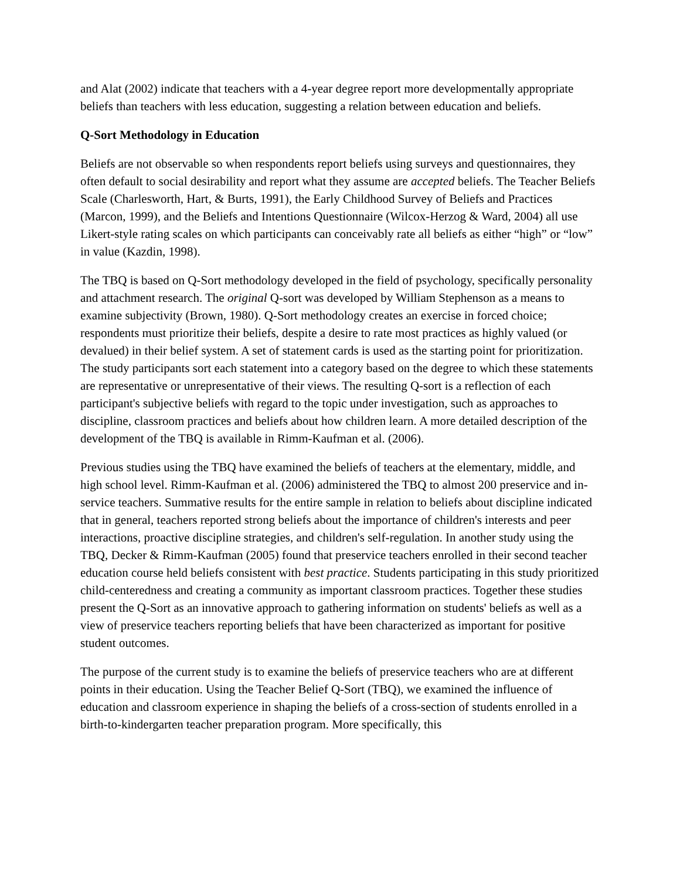and Alat (2002) indicate that teachers with a 4-year degree report more developmentally appropriate beliefs than teachers with less education, suggesting a relation between education and beliefs.
Q-Sort Methodology in Education
Beliefs are not observable so when respondents report beliefs using surveys and questionnaires, they often default to social desirability and report what they assume are accepted beliefs. The Teacher Beliefs Scale (Charlesworth, Hart, & Burts, 1991), the Early Childhood Survey of Beliefs and Practices (Marcon, 1999), and the Beliefs and Intentions Questionnaire (Wilcox-Herzog & Ward, 2004) all use Likert-style rating scales on which participants can conceivably rate all beliefs as either “high” or “low” in value (Kazdin, 1998).
The TBQ is based on Q-Sort methodology developed in the field of psychology, specifically personality and attachment research. The original Q-sort was developed by William Stephenson as a means to examine subjectivity (Brown, 1980). Q-Sort methodology creates an exercise in forced choice; respondents must prioritize their beliefs, despite a desire to rate most practices as highly valued (or devalued) in their belief system. A set of statement cards is used as the starting point for prioritization. The study participants sort each statement into a category based on the degree to which these statements are representative or unrepresentative of their views. The resulting Q-sort is a reflection of each participant's subjective beliefs with regard to the topic under investigation, such as approaches to discipline, classroom practices and beliefs about how children learn. A more detailed description of the development of the TBQ is available in Rimm-Kaufman et al. (2006).
Previous studies using the TBQ have examined the beliefs of teachers at the elementary, middle, and high school level. Rimm-Kaufman et al. (2006) administered the TBQ to almost 200 preservice and in-service teachers. Summative results for the entire sample in relation to beliefs about discipline indicated that in general, teachers reported strong beliefs about the importance of children's interests and peer interactions, proactive discipline strategies, and children's self-regulation. In another study using the TBQ, Decker & Rimm-Kaufman (2005) found that preservice teachers enrolled in their second teacher education course held beliefs consistent with best practice. Students participating in this study prioritized child-centeredness and creating a community as important classroom practices. Together these studies present the Q-Sort as an innovative approach to gathering information on students' beliefs as well as a view of preservice teachers reporting beliefs that have been characterized as important for positive student outcomes.
The purpose of the current study is to examine the beliefs of preservice teachers who are at different points in their education. Using the Teacher Belief Q-Sort (TBQ), we examined the influence of education and classroom experience in shaping the beliefs of a cross-section of students enrolled in a birth-to-kindergarten teacher preparation program. More specifically, this